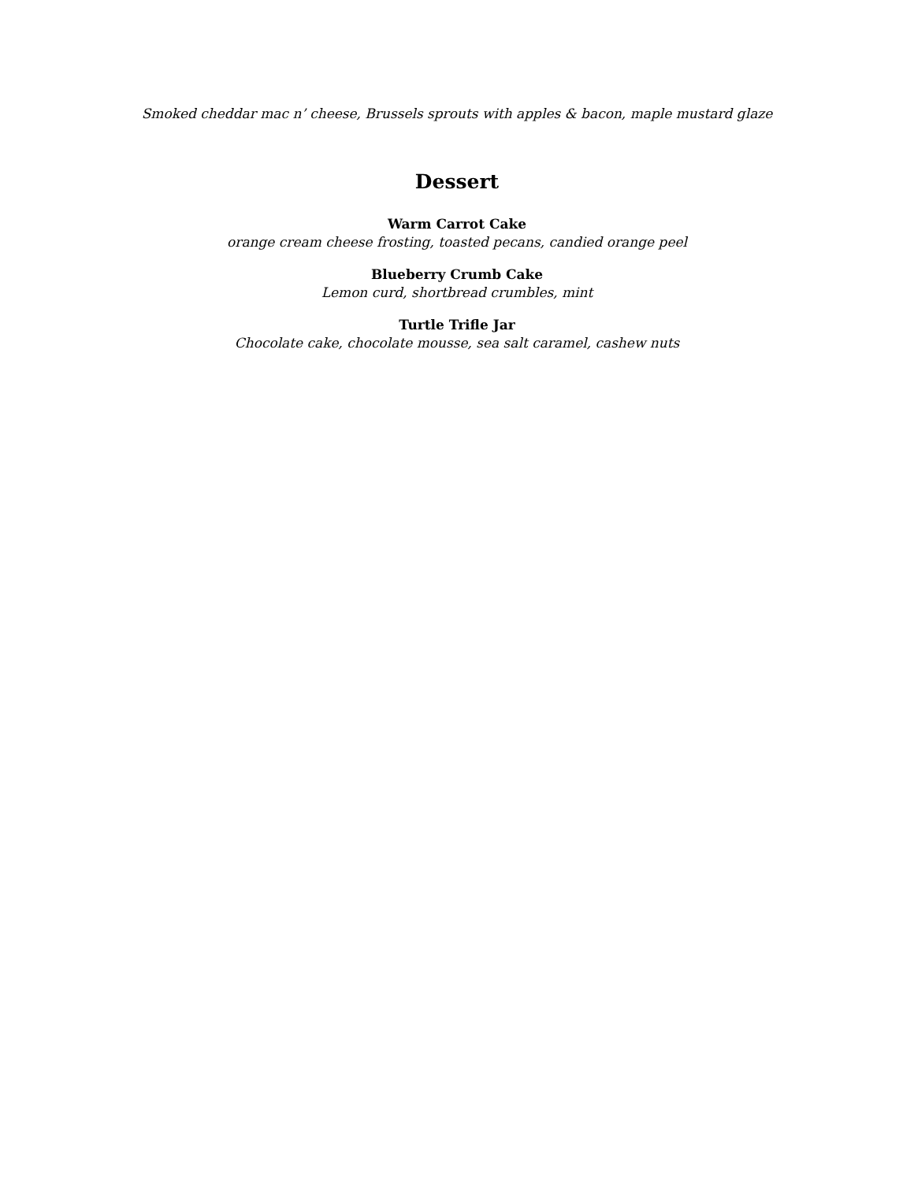Smoked cheddar mac n’ cheese, Brussels sprouts with apples & bacon, maple mustard glaze
Dessert
Warm Carrot Cake
orange cream cheese frosting, toasted pecans, candied orange peel
Blueberry Crumb Cake
Lemon curd, shortbread crumbles, mint
Turtle Trifle Jar
Chocolate cake, chocolate mousse, sea salt caramel, cashew nuts